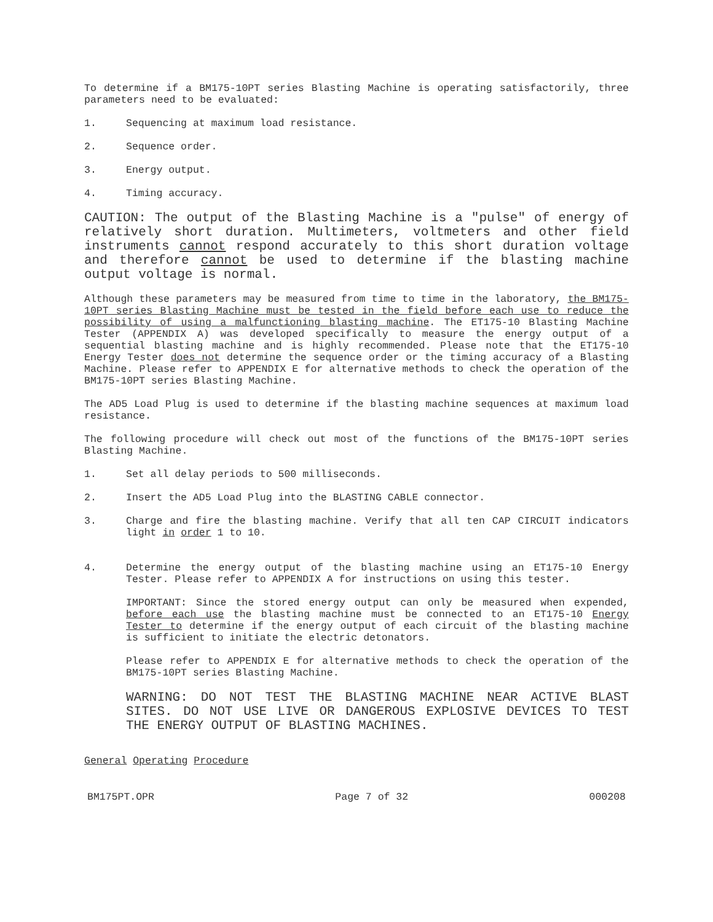To determine if a BM175-10PT series Blasting Machine is operating satisfactorily, three parameters need to be evaluated:
1. Sequencing at maximum load resistance.
2. Sequence order.
3. Energy output.
4. Timing accuracy.
CAUTION: The output of the Blasting Machine is a "pulse" of energy of relatively short duration. Multimeters, voltmeters and other field instruments cannot respond accurately to this short duration voltage and therefore cannot be used to determine if the blasting machine output voltage is normal.
Although these parameters may be measured from time to time in the laboratory, the BM175-10PT series Blasting Machine must be tested in the field before each use to reduce the possibility of using a malfunctioning blasting machine. The ET175-10 Blasting Machine Tester (APPENDIX A) was developed specifically to measure the energy output of a sequential blasting machine and is highly recommended. Please note that the ET175-10 Energy Tester does not determine the sequence order or the timing accuracy of a Blasting Machine. Please refer to APPENDIX E for alternative methods to check the operation of the BM175-10PT series Blasting Machine.
The AD5 Load Plug is used to determine if the blasting machine sequences at maximum load resistance.
The following procedure will check out most of the functions of the BM175-10PT series Blasting Machine.
1. Set all delay periods to 500 milliseconds.
2. Insert the AD5 Load Plug into the BLASTING CABLE connector.
3. Charge and fire the blasting machine. Verify that all ten CAP CIRCUIT indicators light in order 1 to 10.
4. Determine the energy output of the blasting machine using an ET175-10 Energy Tester. Please refer to APPENDIX A for instructions on using this tester.
IMPORTANT: Since the stored energy output can only be measured when expended, before each use the blasting machine must be connected to an ET175-10 Energy Tester to determine if the energy output of each circuit of the blasting machine is sufficient to initiate the electric detonators.
Please refer to APPENDIX E for alternative methods to check the operation of the BM175-10PT series Blasting Machine.
WARNING: DO NOT TEST THE BLASTING MACHINE NEAR ACTIVE BLAST SITES. DO NOT USE LIVE OR DANGEROUS EXPLOSIVE DEVICES TO TEST THE ENERGY OUTPUT OF BLASTING MACHINES.
General Operating Procedure
BM175PT.OPR Page 7 of 32 000208